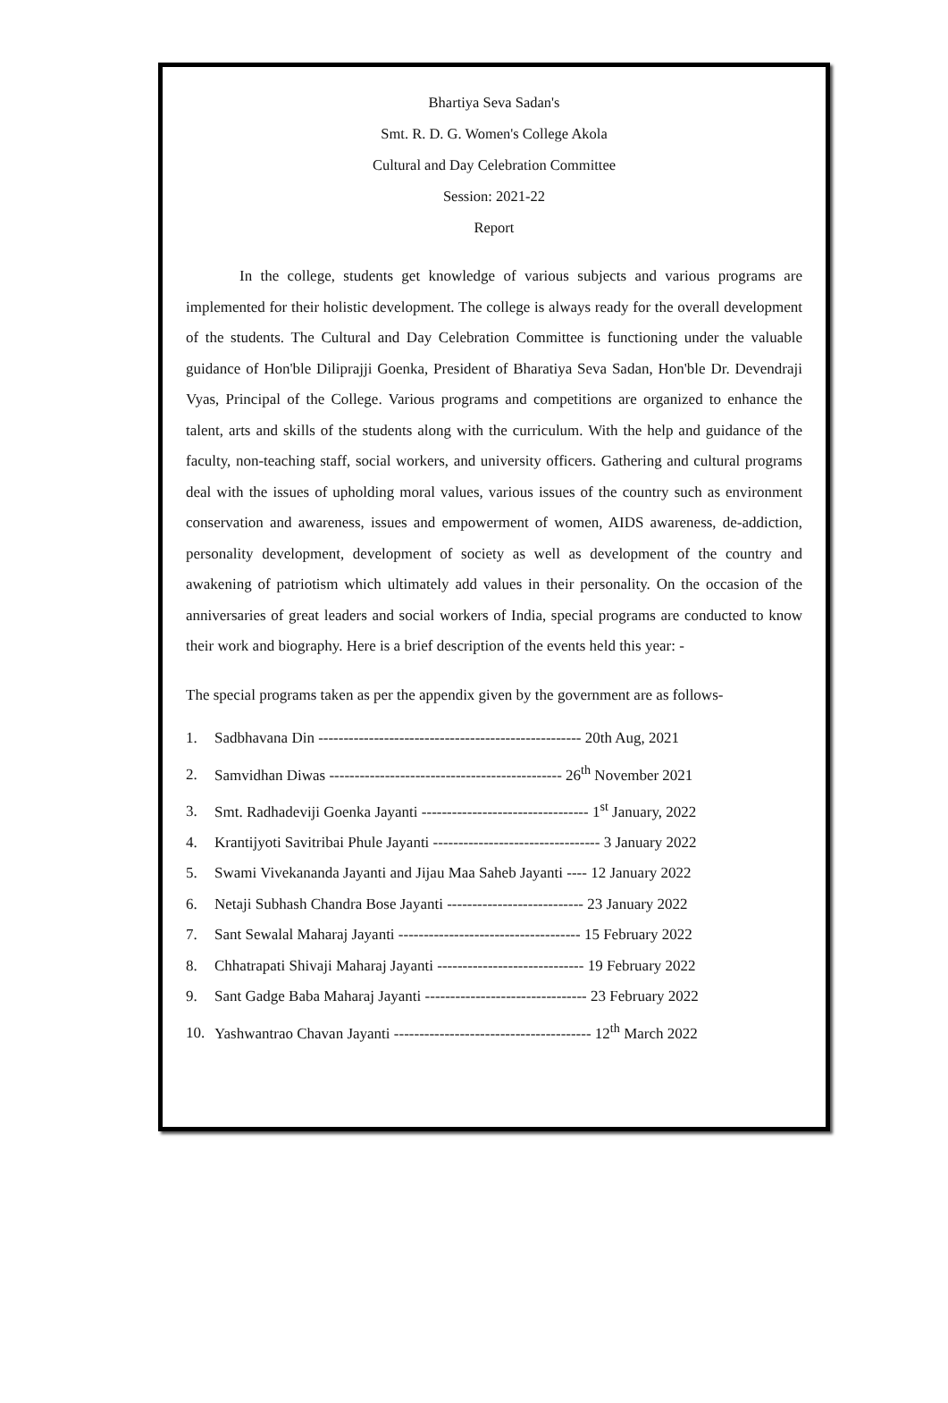Bhartiya Seva Sadan's
Smt. R. D. G. Women's College Akola
Cultural and Day Celebration Committee
Session: 2021-22
Report
In the college, students get knowledge of various subjects and various programs are implemented for their holistic development. The college is always ready for the overall development of the students. The Cultural and Day Celebration Committee is functioning under the valuable guidance of Hon'ble Diliprajji Goenka, President of Bharatiya Seva Sadan, Hon'ble Dr. Devendraji Vyas, Principal of the College. Various programs and competitions are organized to enhance the talent, arts and skills of the students along with the curriculum. With the help and guidance of the faculty, non-teaching staff, social workers, and university officers. Gathering and cultural programs deal with the issues of upholding moral values, various issues of the country such as environment conservation and awareness, issues and empowerment of women, AIDS awareness, de-addiction, personality development, development of society as well as development of the country and awakening of patriotism which ultimately add values in their personality. On the occasion of the anniversaries of great leaders and social workers of India, special programs are conducted to know their work and biography. Here is a brief description of the events held this year: -
The special programs taken as per the appendix given by the government are as follows-
1. Sadbhavana Din ---------------------------------------------------- 20th Aug, 2021
2. Samvidhan Diwas ---------------------------------------------- 26<sup>th</sup> November 2021
3. Smt. Radhadeviji Goenka Jayanti --------------------------------- 1<sup>st</sup> January, 2022
4. Krantijyoti Savitribai Phule Jayanti --------------------------------- 3 January 2022
5. Swami Vivekananda Jayanti and Jijau Maa Saheb Jayanti ---- 12 January 2022
6. Netaji Subhash Chandra Bose Jayanti --------------------------- 23 January 2022
7. Sant Sewalal Maharaj Jayanti ------------------------------------ 15 February 2022
8. Chhatrapati Shivaji Maharaj Jayanti ----------------------------- 19 February 2022
9. Sant Gadge Baba Maharaj Jayanti -------------------------------- 23 February 2022
10. Yashwantrao Chavan Jayanti --------------------------------------- 12<sup>th</sup> March 2022